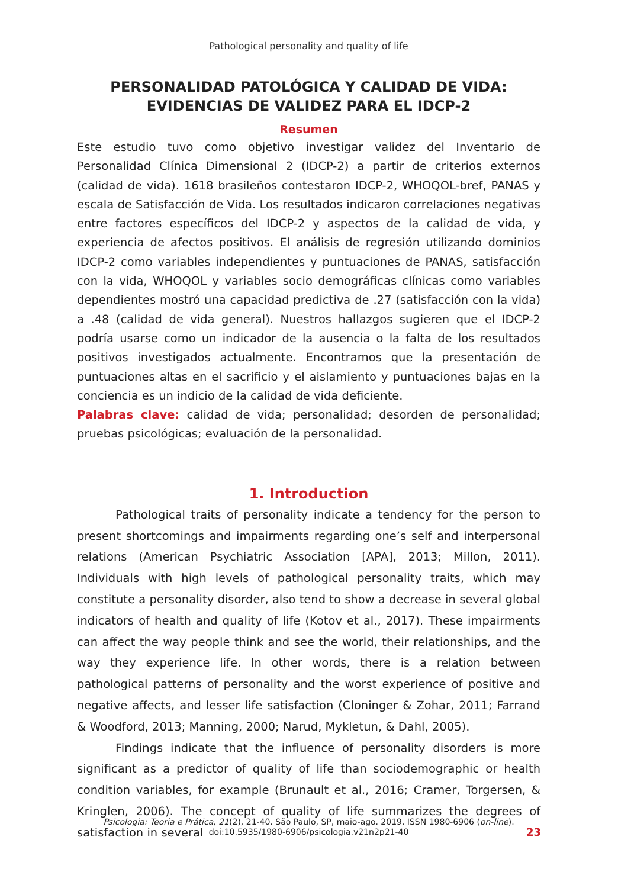Pathological personality and quality of life
PERSONALIDAD PATOLÓGICA Y CALIDAD DE VIDA:
EVIDENCIAS DE VALIDEZ PARA EL IDCP-2
Resumen
Este estudio tuvo como objetivo investigar validez del Inventario de Personalidad Clínica Dimensional 2 (IDCP-2) a partir de criterios externos (calidad de vida). 1618 brasileños contestaron IDCP-2, WHOQOL-bref, PANAS y escala de Satisfacción de Vida. Los resultados indicaron correlaciones negativas entre factores específicos del IDCP-2 y aspectos de la calidad de vida, y experiencia de afectos positivos. El análisis de regresión utilizando dominios IDCP-2 como variables independientes y puntuaciones de PANAS, satisfacción con la vida, WHOQOL y variables socio demográficas clínicas como variables dependientes mostró una capacidad predictiva de .27 (satisfacción con la vida) a .48 (calidad de vida general). Nuestros hallazgos sugieren que el IDCP-2 podría usarse como un indicador de la ausencia o la falta de los resultados positivos investigados actualmente. Encontramos que la presentación de puntuaciones altas en el sacrificio y el aislamiento y puntuaciones bajas en la conciencia es un indicio de la calidad de vida deficiente.
Palabras clave: calidad de vida; personalidad; desorden de personalidad; pruebas psicológicas; evaluación de la personalidad.
1. Introduction
Pathological traits of personality indicate a tendency for the person to present shortcomings and impairments regarding one’s self and interpersonal relations (American Psychiatric Association [APA], 2013; Millon, 2011). Individuals with high levels of pathological personality traits, which may constitute a personality disorder, also tend to show a decrease in several global indicators of health and quality of life (Kotov et al., 2017). These impairments can affect the way people think and see the world, their relationships, and the way they experience life. In other words, there is a relation between pathological patterns of personality and the worst experience of positive and negative affects, and lesser life satisfaction (Cloninger & Zohar, 2011; Farrand & Woodford, 2013; Manning, 2000; Narud, Mykletun, & Dahl, 2005).
Findings indicate that the influence of personality disorders is more significant as a predictor of quality of life than sociodemographic or health condition variables, for example (Brunault et al., 2016; Cramer, Torgersen, & Kringlen, 2006). The concept of quality of life summarizes the degrees of satisfaction in several
Psicologia: Teoria e Prática, 21(2), 21-40. São Paulo, SP, maio-ago. 2019. ISSN 1980-6906 (on-line).
doi:10.5935/1980-6906/psicologia.v21n2p21-40
23